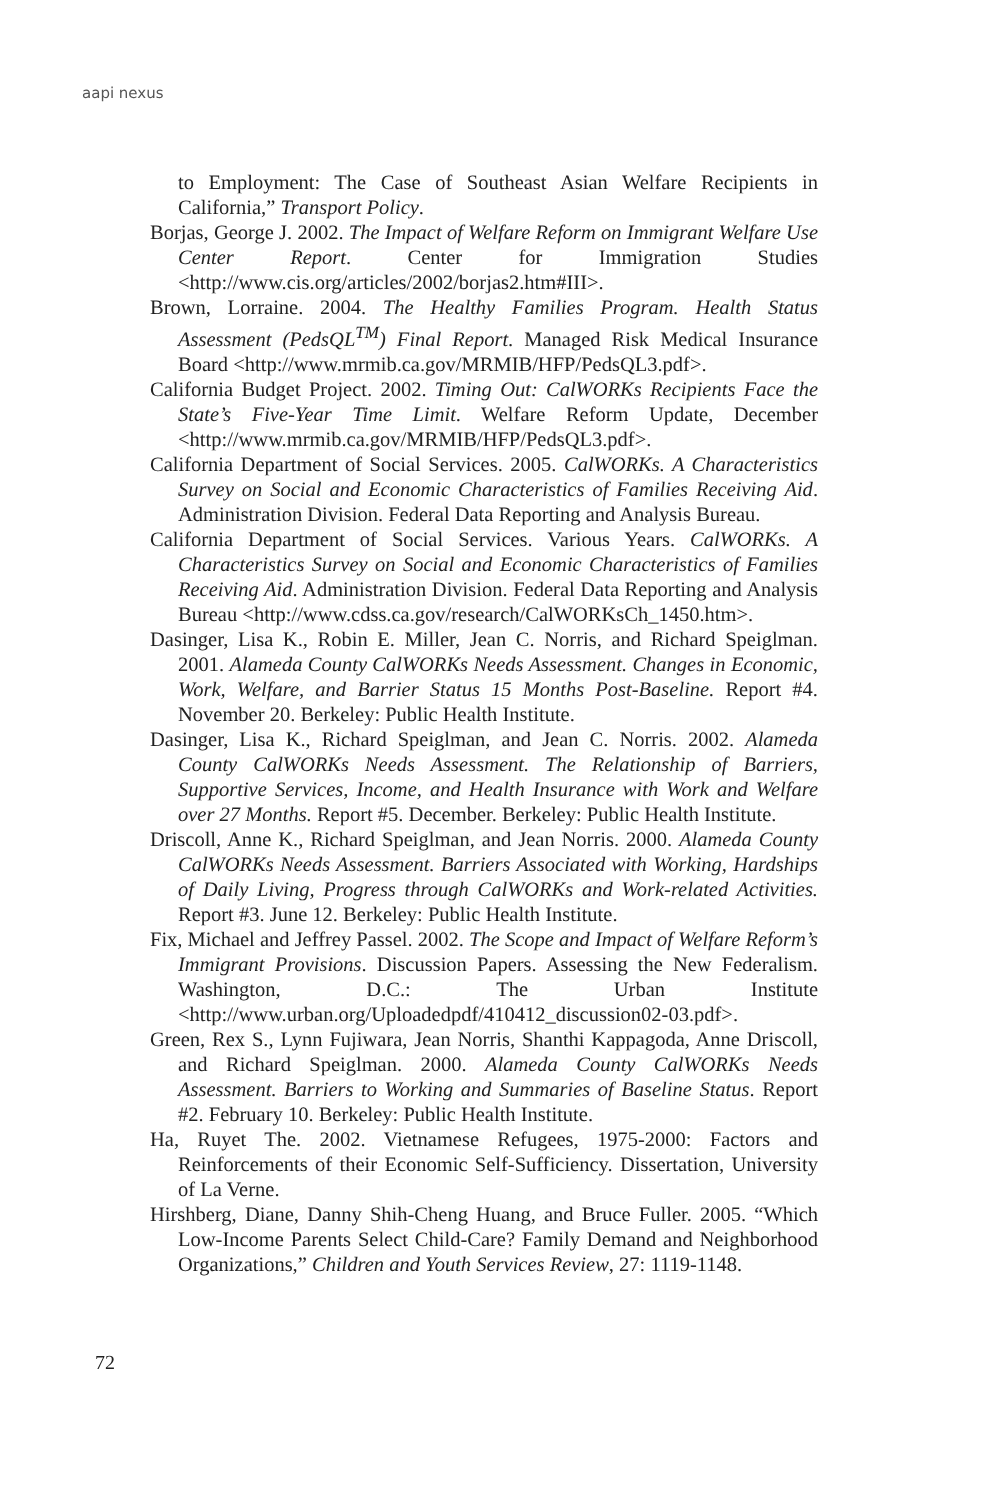aapi nexus
to Employment: The Case of Southeast Asian Welfare Recipients in California,” Transport Policy.
Borjas, George J. 2002. The Impact of Welfare Reform on Immigrant Welfare Use Center Report. Center for Immigration Studies <http://www.cis.org/articles/2002/borjas2.htm#III>.
Brown, Lorraine. 2004. The Healthy Families Program. Health Status Assessment (PedsQL<sup>TM</sup>) Final Report. Managed Risk Medical Insurance Board <http://www.mrmib.ca.gov/MRMIB/HFP/PedsQL3.pdf>.
California Budget Project. 2002. Timing Out: CalWORKs Recipients Face the State’s Five-Year Time Limit. Welfare Reform Update, December <http://www.mrmib.ca.gov/MRMIB/HFP/PedsQL3.pdf>.
California Department of Social Services. 2005. CalWORKs. A Characteristics Survey on Social and Economic Characteristics of Families Receiving Aid. Administration Division. Federal Data Reporting and Analysis Bureau.
California Department of Social Services. Various Years. CalWORKs. A Characteristics Survey on Social and Economic Characteristics of Families Receiving Aid. Administration Division. Federal Data Reporting and Analysis Bureau <http://www.cdss.ca.gov/research/CalWORKsCh_1450.htm>.
Dasinger, Lisa K., Robin E. Miller, Jean C. Norris, and Richard Speiglman. 2001. Alameda County CalWORKs Needs Assessment. Changes in Economic, Work, Welfare, and Barrier Status 15 Months Post-Baseline. Report #4. November 20. Berkeley: Public Health Institute.
Dasinger, Lisa K., Richard Speiglman, and Jean C. Norris. 2002. Alameda County CalWORKs Needs Assessment. The Relationship of Barriers, Supportive Services, Income, and Health Insurance with Work and Welfare over 27 Months. Report #5. December. Berkeley: Public Health Institute.
Driscoll, Anne K., Richard Speiglman, and Jean Norris. 2000. Alameda County CalWORKs Needs Assessment. Barriers Associated with Working, Hardships of Daily Living, Progress through CalWORKs and Work-related Activities. Report #3. June 12. Berkeley: Public Health Institute.
Fix, Michael and Jeffrey Passel. 2002. The Scope and Impact of Welfare Reform’s Immigrant Provisions. Discussion Papers. Assessing the New Federalism. Washington, D.C.: The Urban Institute <http://www.urban.org/Uploadedpdf/410412_discussion02-03.pdf>.
Green, Rex S., Lynn Fujiwara, Jean Norris, Shanthi Kappagoda, Anne Driscoll, and Richard Speiglman. 2000. Alameda County CalWORKs Needs Assessment. Barriers to Working and Summaries of Baseline Status. Report #2. February 10. Berkeley: Public Health Institute.
Ha, Ruyet The. 2002. Vietnamese Refugees, 1975-2000: Factors and Reinforcements of their Economic Self-Sufficiency. Dissertation, University of La Verne.
Hirshberg, Diane, Danny Shih-Cheng Huang, and Bruce Fuller. 2005. “Which Low-Income Parents Select Child-Care? Family Demand and Neighborhood Organizations,” Children and Youth Services Review, 27: 1119-1148.
72